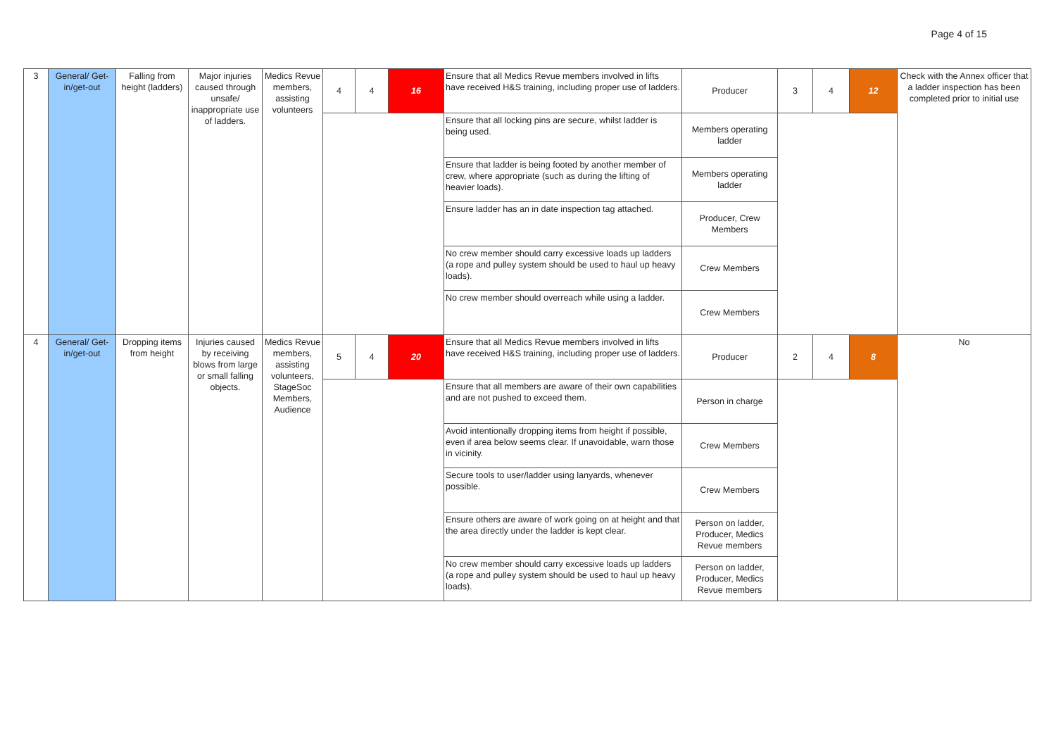Page 4 of 15
| 3 | General/ Get-in/get-out | Falling from height (ladders) | Major injuries caused through unsafe/ inappropriate use of ladders. | Medics Revue members, assisting volunteers | 4 | 4 | 16 | Ensure that all Medics Revue members involved in lifts have received H&S training, including proper use of ladders. | Producer | 3 | 4 | 12 | Check with the Annex officer that a ladder inspection has been completed prior to initial use |
| | | | | | | | | Ensure that all locking pins are secure, whilst ladder is being used. | Members operating ladder | | | | |
| | | | | | | | | Ensure that ladder is being footed by another member of crew, where appropriate (such as during the lifting of heavier loads). | Members operating ladder | | | | |
| | | | | | | | | Ensure ladder has an in date inspection tag attached. | Producer, Crew Members | | | | |
| | | | | | | | | No crew member should carry excessive loads up ladders (a rope and pulley system should be used to haul up heavy loads). | Crew Members | | | | |
| | | | | | | | | No crew member should overreach while using a ladder. | Crew Members | | | | |
| 4 | General/ Get-in/get-out | Dropping items from height | Injuries caused by receiving blows from large or small falling objects. | Medics Revue members, assisting volunteers, StageSoc Members, Audience | 5 | 4 | 20 | Ensure that all Medics Revue members involved in lifts have received H&S training, including proper use of ladders. | Producer | 2 | 4 | 8 | No |
| | | | | | | | | Ensure that all members are aware of their own capabilities and are not pushed to exceed them. | Person in charge | | | | |
| | | | | | | | | Avoid intentionally dropping items from height if possible, even if area below seems clear. If unavoidable, warn those in vicinity. | Crew Members | | | | |
| | | | | | | | | Secure tools to user/ladder using lanyards, whenever possible. | Crew Members | | | | |
| | | | | | | | | Ensure others are aware of work going on at height and that the area directly under the ladder is kept clear. | Person on ladder, Producer, Medics Revue members | | | | |
| | | | | | | | | No crew member should carry excessive loads up ladders (a rope and pulley system should be used to haul up heavy loads). | Person on ladder, Producer, Medics Revue members | | | | |